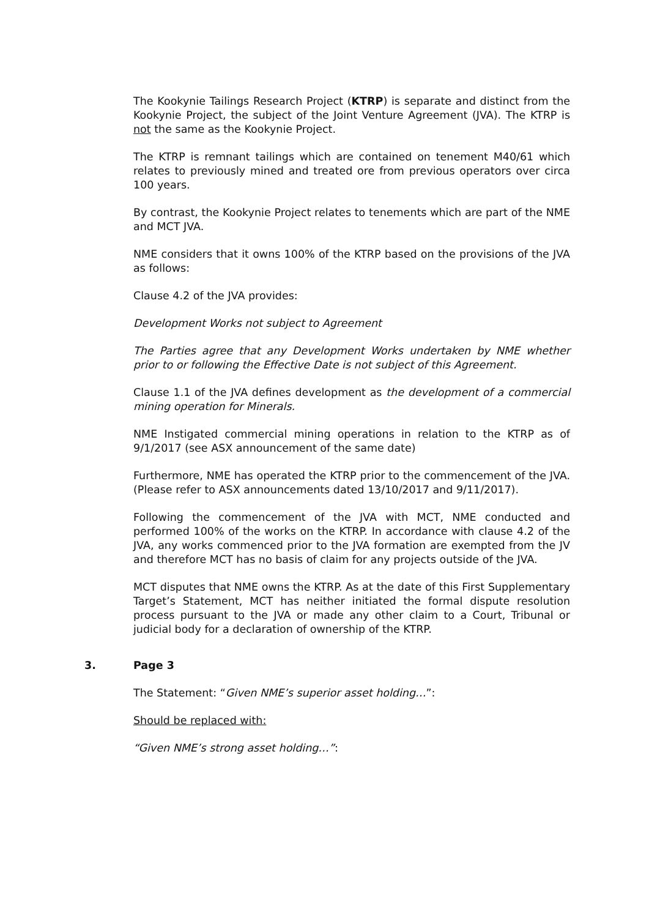The Kookynie Tailings Research Project (KTRP) is separate and distinct from the Kookynie Project, the subject of the Joint Venture Agreement (JVA). The KTRP is not the same as the Kookynie Project.
The KTRP is remnant tailings which are contained on tenement M40/61 which relates to previously mined and treated ore from previous operators over circa 100 years.
By contrast, the Kookynie Project relates to tenements which are part of the NME and MCT JVA.
NME considers that it owns 100% of the KTRP based on the provisions of the JVA as follows:
Clause 4.2 of the JVA provides:
Development Works not subject to Agreement
The Parties agree that any Development Works undertaken by NME whether prior to or following the Effective Date is not subject of this Agreement.
Clause 1.1 of the JVA defines development as the development of a commercial mining operation for Minerals.
NME Instigated commercial mining operations in relation to the KTRP as of 9/1/2017 (see ASX announcement of the same date)
Furthermore, NME has operated the KTRP prior to the commencement of the JVA. (Please refer to ASX announcements dated 13/10/2017 and 9/11/2017).
Following the commencement of the JVA with MCT, NME conducted and performed 100% of the works on the KTRP. In accordance with clause 4.2 of the JVA, any works commenced prior to the JVA formation are exempted from the JV and therefore MCT has no basis of claim for any projects outside of the JVA.
MCT disputes that NME owns the KTRP. As at the date of this First Supplementary Target’s Statement, MCT has neither initiated the formal dispute resolution process pursuant to the JVA or made any other claim to a Court, Tribunal or judicial body for a declaration of ownership of the KTRP.
3. Page 3
The Statement: “Given NME’s superior asset holding…”:
Should be replaced with:
“Given NME’s strong asset holding…”: